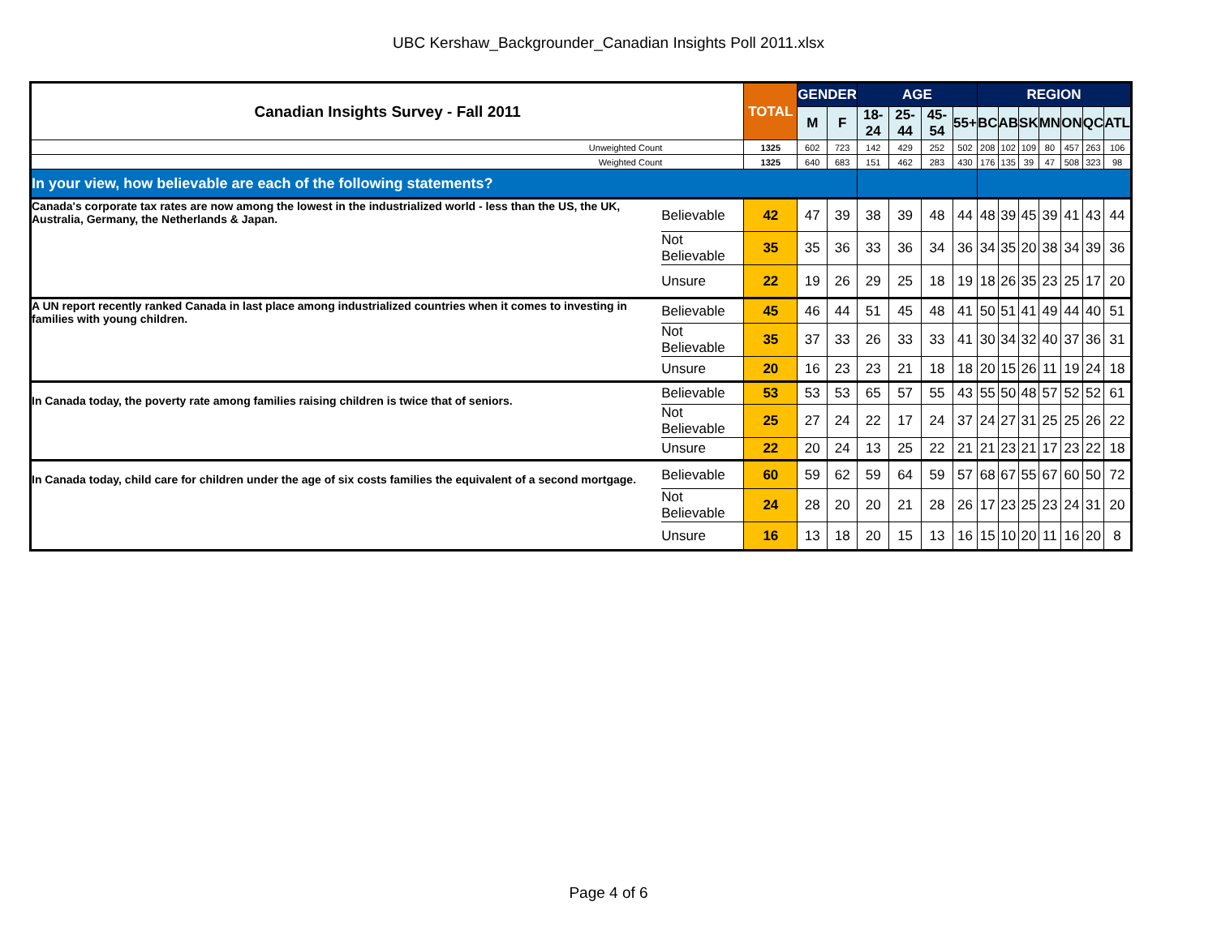UBC Kershaw_Backgrounder_Canadian Insights Poll 2011.xlsx
| Canadian Insights Survey - Fall 2011 | | TOTAL | GENDER | | AGE | | | | REGION | | | | | | |
| --- | --- | --- | --- | --- | --- | --- | --- | --- | --- | --- | --- | --- | --- | --- | --- |
| | | | M | F | 18-24 | 25-44 | 45-54 | 55+ | BC | AB | SK | MN | ON | QC | ATL |
| Unweighted Count | | 1325 | 602 | 723 | 142 | 429 | 252 | 502 | 208 | 102 | 109 | 80 | 457 | 263 | 106 |
| Weighted Count | | 1325 | 640 | 683 | 151 | 462 | 283 | 430 | 176 | 135 | 39 | 47 | 508 | 323 | 98 |
| In your view, how believable are each of the following statements? | | | | | | | | | | | | | | | |
| Canada's corporate tax rates are now among the lowest in the industrialized world - less than the US, the UK, Australia, Germany, the Netherlands & Japan. | Believable | 42 | 47 | 39 | 38 | 39 | 48 | 44 | 48 | 39 | 45 | 39 | 41 | 43 | 44 |
| | Not Believable | 35 | 35 | 36 | 33 | 36 | 34 | 36 | 34 | 35 | 20 | 38 | 34 | 39 | 36 |
| | Unsure | 22 | 19 | 26 | 29 | 25 | 18 | 19 | 18 | 26 | 35 | 23 | 25 | 17 | 20 |
| A UN report recently ranked Canada in last place among industrialized countries when it comes to investing in families with young children. | Believable | 45 | 46 | 44 | 51 | 45 | 48 | 41 | 50 | 51 | 41 | 49 | 44 | 40 | 51 |
| | Not Believable | 35 | 37 | 33 | 26 | 33 | 33 | 41 | 30 | 34 | 32 | 40 | 37 | 36 | 31 |
| | Unsure | 20 | 16 | 23 | 23 | 21 | 18 | 18 | 20 | 15 | 26 | 11 | 19 | 24 | 18 |
| In Canada today, the poverty rate among families raising children is twice that of seniors. | Believable | 53 | 53 | 53 | 65 | 57 | 55 | 43 | 55 | 50 | 48 | 57 | 52 | 52 | 61 |
| | Not Believable | 25 | 27 | 24 | 22 | 17 | 24 | 37 | 24 | 27 | 31 | 25 | 25 | 26 | 22 |
| | Unsure | 22 | 20 | 24 | 13 | 25 | 22 | 21 | 21 | 23 | 21 | 17 | 23 | 22 | 18 |
| In Canada today, child care for children under the age of six costs families the equivalent of a second mortgage. | Believable | 60 | 59 | 62 | 59 | 64 | 59 | 57 | 68 | 67 | 55 | 67 | 60 | 50 | 72 |
| | Not Believable | 24 | 28 | 20 | 20 | 21 | 28 | 26 | 17 | 23 | 25 | 23 | 24 | 31 | 20 |
| | Unsure | 16 | 13 | 18 | 20 | 15 | 13 | 16 | 15 | 10 | 20 | 11 | 16 | 20 | 8 |
Page 4 of 6